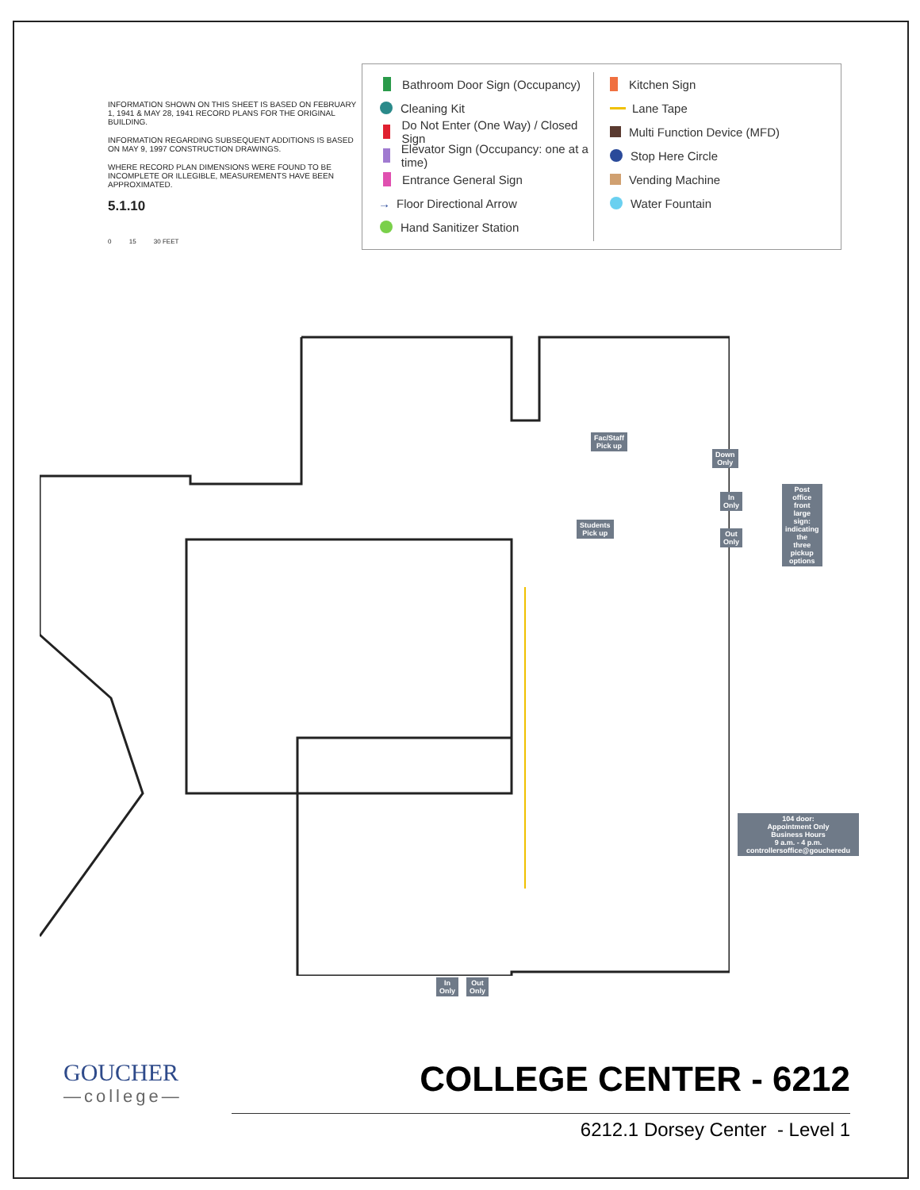INFORMATION SHOWN ON THIS SHEET IS BASED ON FEBRUARY 1, 1941 & MAY 28, 1941 RECORD PLANS FOR THE ORIGINAL BUILDING.
INFORMATION REGARDING SUBSEQUENT ADDITIONS IS BASED ON MAY 9, 1997 CONSTRUCTION DRAWINGS.
WHERE RECORD PLAN DIMENSIONS WERE FOUND TO BE INCOMPLETE OR ILLEGIBLE, MEASUREMENTS HAVE BEEN APPROXIMATED.
5.1.10
0 15 30 FEET
Bathroom Door Sign (Occupancy)
Cleaning Kit
Do Not Enter (One Way) / Closed Sign
Elevator Sign (Occupancy: one at a time)
Entrance General Sign
→ Floor Directional Arrow
Hand Sanitizer Station
Kitchen Sign
Lane Tape
Multi Function Device (MFD)
Stop Here Circle
Vending Machine
Water Fountain
Fac/Staff
Pick up
Down
Only
In
Only
Post office front
large sign:
indicating the
three pickup
options
Students
Pick up
Out
Only
104 door:
Appointment Only
Business Hours
9 a.m. - 4 p.m.
controllersoffice@goucheredu
In
Only
Out
Only
GOUCHER
—college—
COLLEGE CENTER - 6212
6212.1 Dorsey Center - Level 1